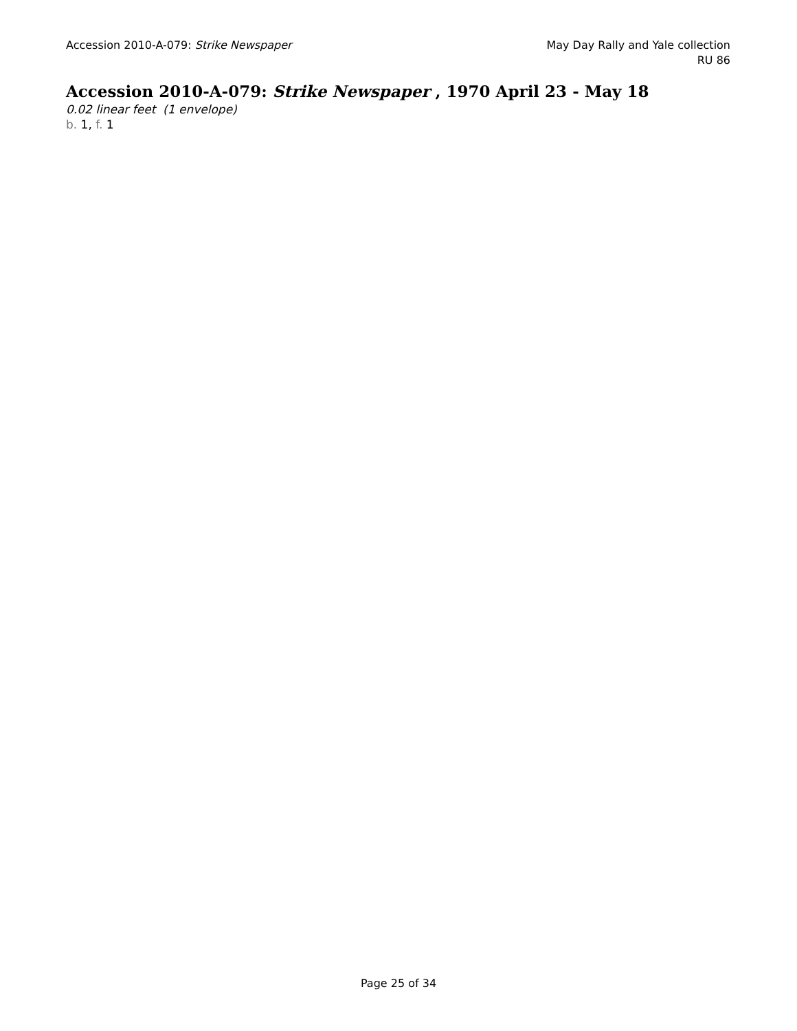Accession 2010-A-079: Strike Newspaper
May Day Rally and Yale collection
RU 86
Accession 2010-A-079: Strike Newspaper , 1970 April 23 - May 18
0.02 linear feet (1 envelope)
b. 1, f. 1
Page 25 of 34